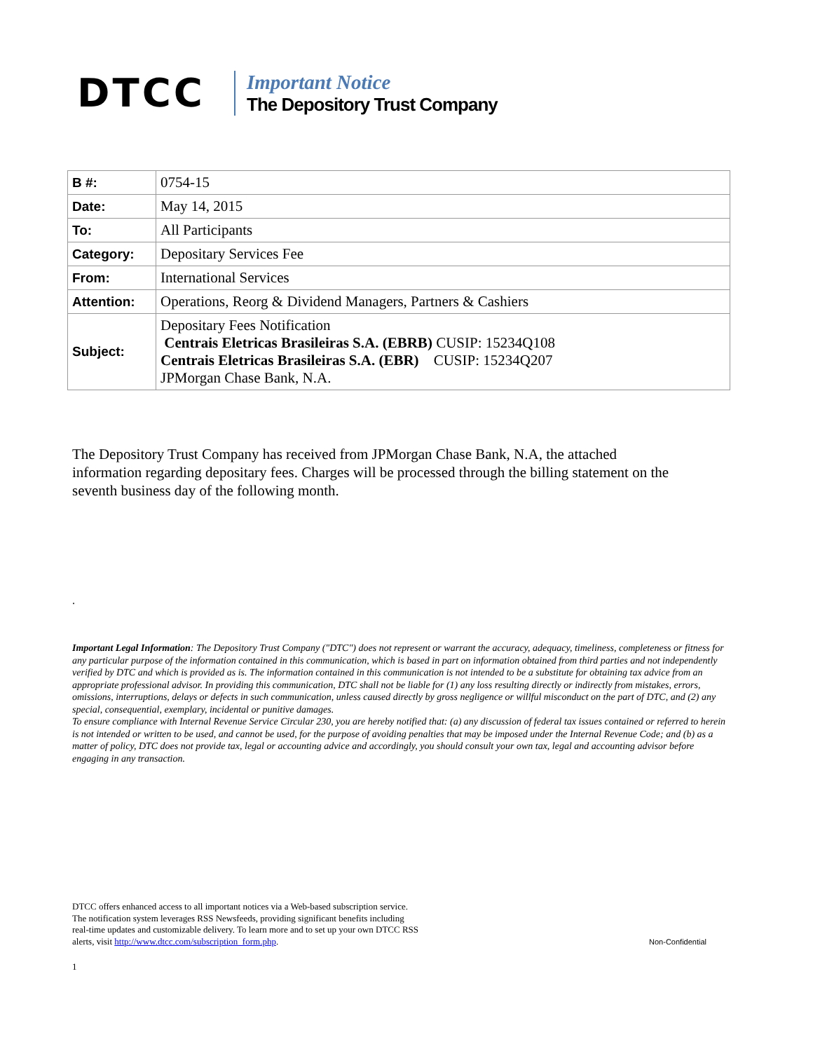DTCC
Important Notice
The Depository Trust Company
| B #: | 0754-15 |
| Date: | May 14, 2015 |
| To: | All Participants |
| Category: | Depositary Services Fee |
| From: | International Services |
| Attention: | Operations, Reorg & Dividend Managers, Partners & Cashiers |
| Subject: | Depositary Fees Notification Centrais Eletricas Brasileiras S.A. (EBRB) CUSIP: 15234Q108 Centrais Eletricas Brasileiras S.A. (EBR) CUSIP: 15234Q207 JPMorgan Chase Bank, N.A. |
The Depository Trust Company has received from JPMorgan Chase Bank, N.A, the attached information regarding depositary fees. Charges will be processed through the billing statement on the seventh business day of the following month.
.
Important Legal Information: The Depository Trust Company ("DTC") does not represent or warrant the accuracy, adequacy, timeliness, completeness or fitness for any particular purpose of the information contained in this communication, which is based in part on information obtained from third parties and not independently verified by DTC and which is provided as is. The information contained in this communication is not intended to be a substitute for obtaining tax advice from an appropriate professional advisor. In providing this communication, DTC shall not be liable for (1) any loss resulting directly or indirectly from mistakes, errors, omissions, interruptions, delays or defects in such communication, unless caused directly by gross negligence or willful misconduct on the part of DTC, and (2) any special, consequential, exemplary, incidental or punitive damages.
To ensure compliance with Internal Revenue Service Circular 230, you are hereby notified that: (a) any discussion of federal tax issues contained or referred to herein is not intended or written to be used, and cannot be used, for the purpose of avoiding penalties that may be imposed under the Internal Revenue Code; and (b) as a matter of policy, DTC does not provide tax, legal or accounting advice and accordingly, you should consult your own tax, legal and accounting advisor before engaging in any transaction.
DTCC offers enhanced access to all important notices via a Web-based subscription service.
The notification system leverages RSS Newsfeeds, providing significant benefits including
real-time updates and customizable delivery. To learn more and to set up your own DTCC RSS
alerts, visit http://www.dtcc.com/subscription_form.php.
Non-Confidential
1